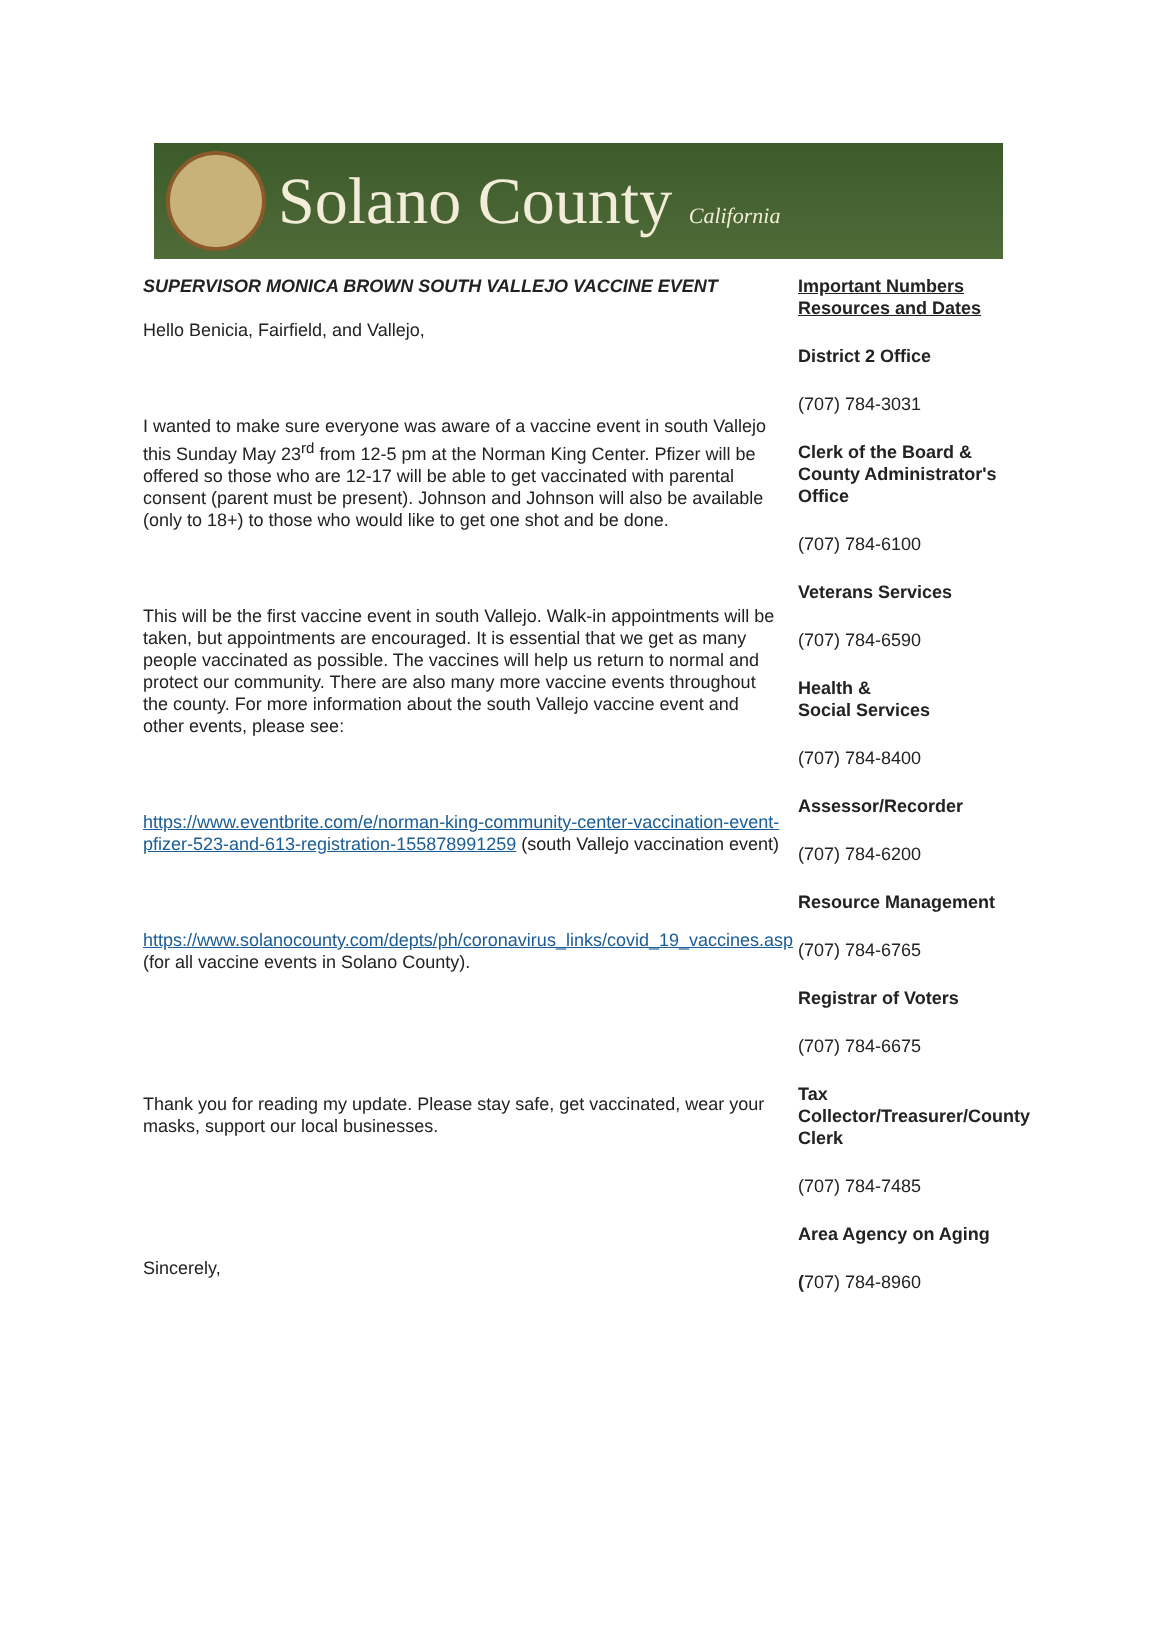Solano County California
SUPERVISOR MONICA BROWN SOUTH VALLEJO VACCINE EVENT
Hello Benicia, Fairfield, and Vallejo,
I wanted to make sure everyone was aware of a vaccine event in south Vallejo this Sunday May 23<sup>rd</sup> from 12-5 pm at the Norman King Center. Pfizer will be offered so those who are 12-17 will be able to get vaccinated with parental consent (parent must be present). Johnson and Johnson will also be available (only to 18+) to those who would like to get one shot and be done.
This will be the first vaccine event in south Vallejo. Walk-in appointments will be taken, but appointments are encouraged. It is essential that we get as many people vaccinated as possible. The vaccines will help us return to normal and protect our community. There are also many more vaccine events throughout the county. For more information about the south Vallejo vaccine event and other events, please see:
https://www.eventbrite.com/e/norman-king-community-center-vaccination-event-pfizer-523-and-613-registration-155878991259 (south Vallejo vaccination event)
https://www.solanocounty.com/depts/ph/coronavirus_links/covid_19_vaccines.asp (for all vaccine events in Solano County).
Thank you for reading my update. Please stay safe, get vaccinated, wear your masks, support our local businesses.
Sincerely,
Important Numbers Resources and Dates
District 2 Office
(707) 784-3031
Clerk of the Board & County Administrator's Office
(707) 784-6100
Veterans Services
(707) 784-6590
Health &
Social Services
(707) 784-8400
Assessor/Recorder
(707) 784-6200
Resource Management
(707) 784-6765
Registrar of Voters
(707) 784-6675
Tax Collector/Treasurer/County Clerk
(707) 784-7485
Area Agency on Aging
(707) 784-8960